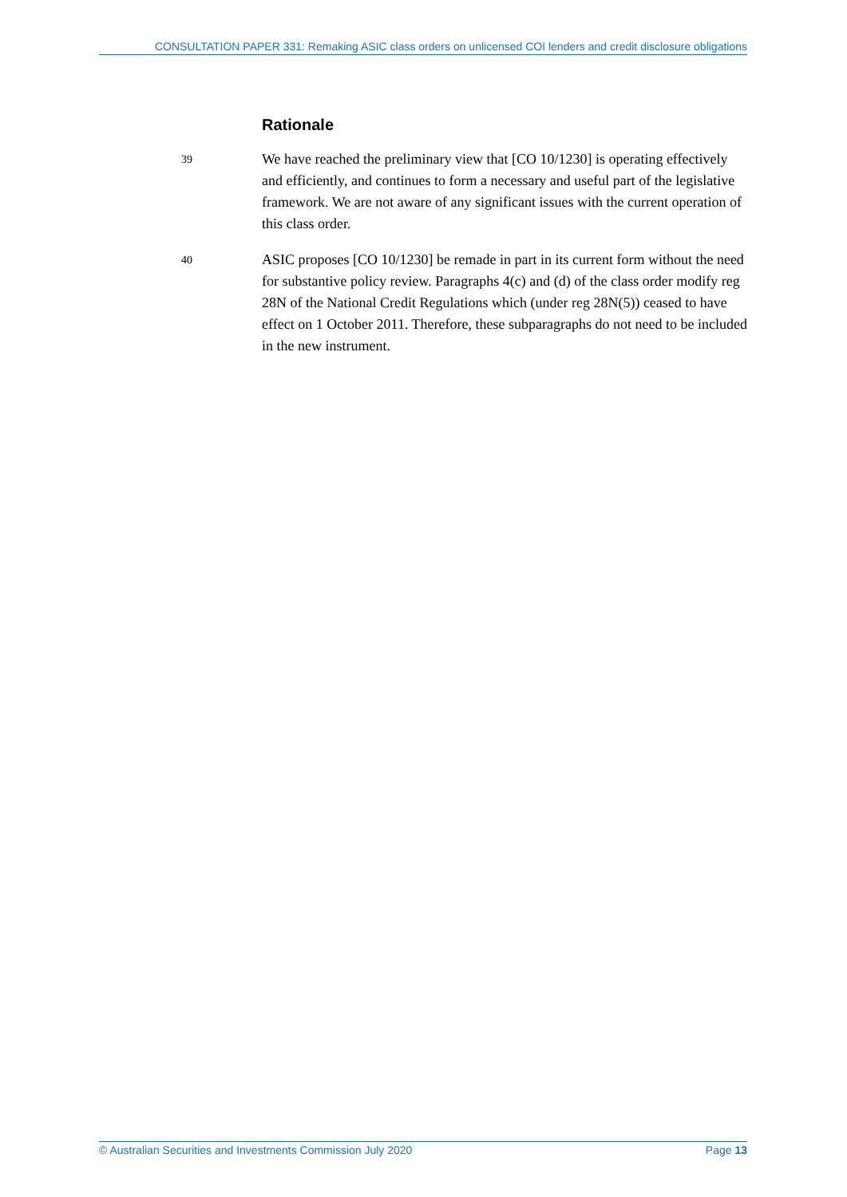CONSULTATION PAPER 331: Remaking ASIC class orders on unlicensed COI lenders and credit disclosure obligations
Rationale
39
We have reached the preliminary view that [CO 10/1230] is operating effectively and efficiently, and continues to form a necessary and useful part of the legislative framework. We are not aware of any significant issues with the current operation of this class order.
40
ASIC proposes [CO 10/1230] be remade in part in its current form without the need for substantive policy review. Paragraphs 4(c) and (d) of the class order modify reg 28N of the National Credit Regulations which (under reg 28N(5)) ceased to have effect on 1 October 2011. Therefore, these subparagraphs do not need to be included in the new instrument.
© Australian Securities and Investments Commission July 2020 Page 13